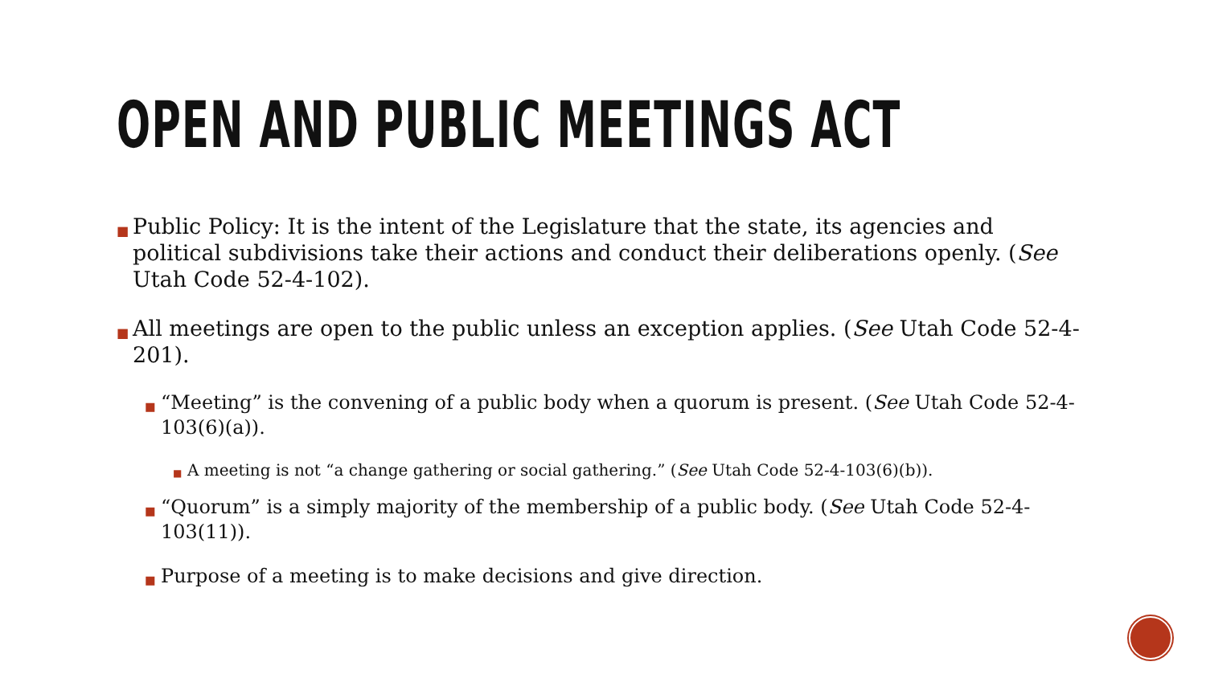OPEN AND PUBLIC MEETINGS ACT
■ Public Policy: It is the intent of the Legislature that the state, its agencies and political subdivisions take their actions and conduct their deliberations openly. (See Utah Code 52-4-102).
■ All meetings are open to the public unless an exception applies. (See Utah Code 52-4-201).
■ “Meeting” is the convening of a public body when a quorum is present. (See Utah Code 52-4-103(6)(a)).
■ A meeting is not “a change gathering or social gathering.” (See Utah Code 52-4-103(6)(b)).
■ “Quorum” is a simply majority of the membership of a public body. (See Utah Code 52-4-103(11)).
■ Purpose of a meeting is to make decisions and give direction.